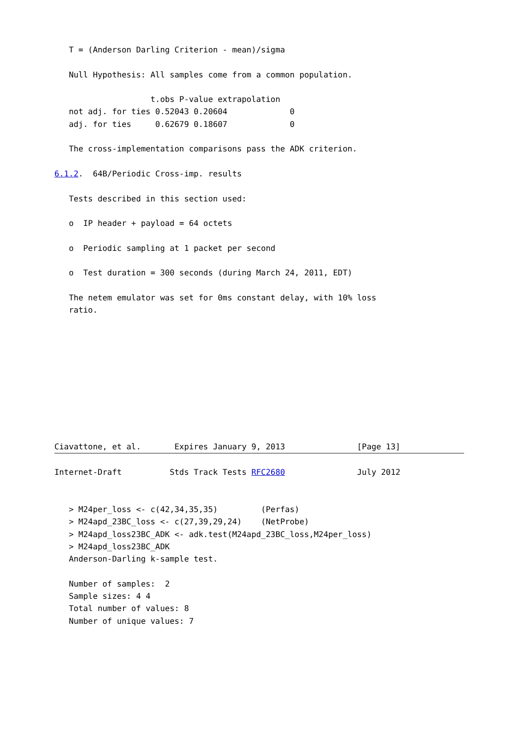T = (Anderson Darling Criterion - mean)/sigma

   Null Hypothesis: All samples come from a common population.

                    t.obs P-value extrapolation
   not adj. for ties 0.52043 0.20604             0
   adj. for ties     0.62679 0.18607             0

   The cross-implementation comparisons pass the ADK criterion.

6.1.2.  64B/Periodic Cross-imp. results

   Tests described in this section used:

   o  IP header + payload = 64 octets

   o  Periodic sampling at 1 packet per second

   o  Test duration = 300 seconds (during March 24, 2011, EDT)

   The netem emulator was set for 0ms constant delay, with 10% loss
   ratio.










Ciavattone, et al.       Expires January 9, 2013               [Page 13]
Internet-Draft          Stds Track Tests RFC2680               July 2012


   > M24per_loss <- c(42,34,35,35)         (Perfas)
   > M24apd_23BC_loss <- c(27,39,29,24)    (NetProbe)
   > M24apd_loss23BC_ADK <- adk.test(M24apd_23BC_loss,M24per_loss)
   > M24apd_loss23BC_ADK
   Anderson-Darling k-sample test.

   Number of samples:  2
   Sample sizes: 4 4
   Total number of values: 8
   Number of unique values: 7